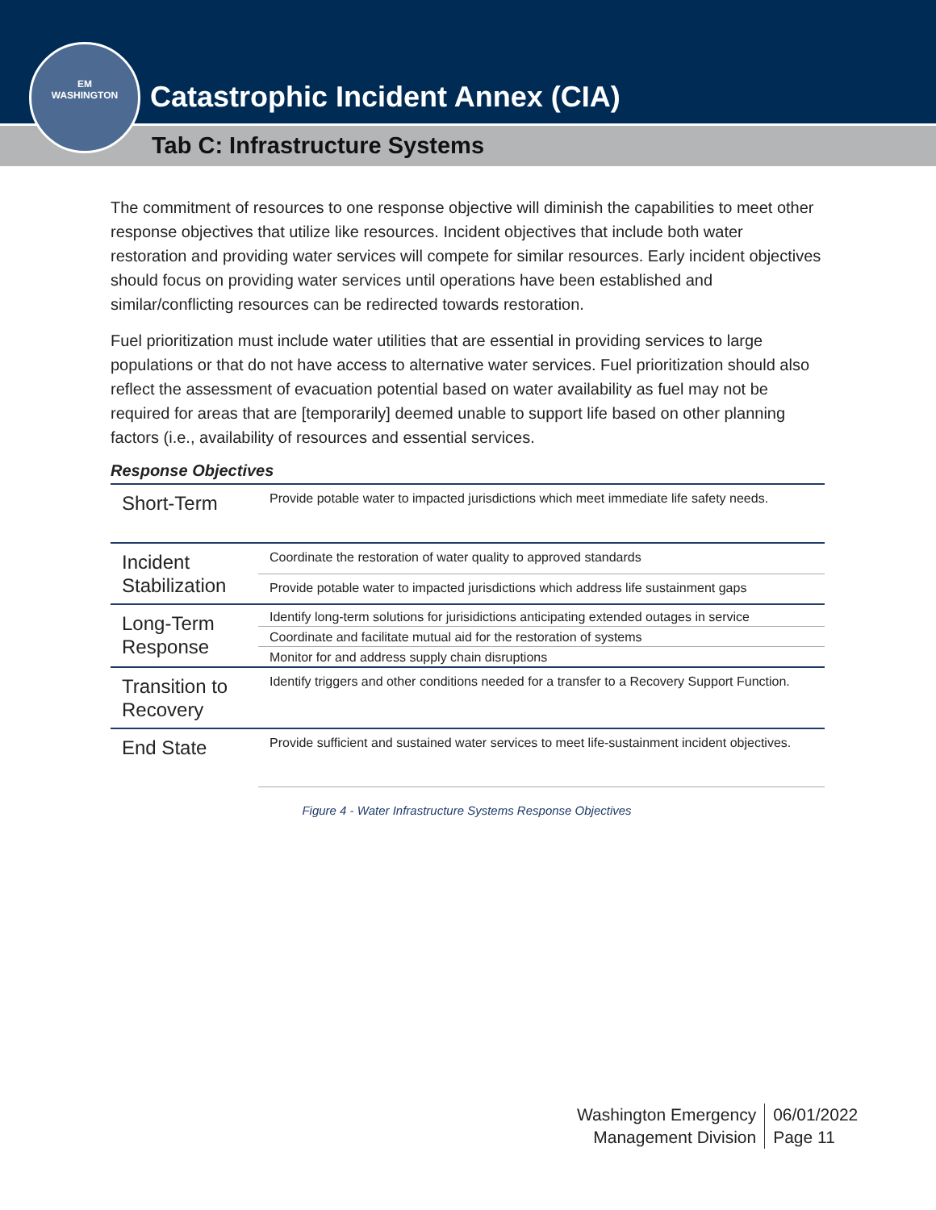EM
WASHINGTON
Catastrophic Incident Annex (CIA)
Tab C: Infrastructure Systems
The commitment of resources to one response objective will diminish the capabilities to meet other response objectives that utilize like resources. Incident objectives that include both water restoration and providing water services will compete for similar resources. Early incident objectives should focus on providing water services until operations have been established and similar/conflicting resources can be redirected towards restoration.
Fuel prioritization must include water utilities that are essential in providing services to large populations or that do not have access to alternative water services. Fuel prioritization should also reflect the assessment of evacuation potential based on water availability as fuel may not be required for areas that are [temporarily] deemed unable to support life based on other planning factors (i.e., availability of resources and essential services.
Response Objectives
| Short-Term | Provide potable water to impacted jurisdictions which meet immediate life safety needs. |
| Incident Stabilization | Coordinate the restoration of water quality to approved standards |
| | Provide potable water to impacted jurisdictions which address life sustainment gaps |
| Long-Term Response | Identify long-term solutions for jurisidictions anticipating extended outages in service |
| | Coordinate and facilitate mutual aid for the restoration of systems |
| | Monitor for and address supply chain disruptions |
| Transition to Recovery | Identify triggers and other conditions needed for a transfer to a Recovery Support Function. |
| End State | Provide sufficient and sustained water services to meet life-sustainment incident objectives. |
Figure 4 - Water Infrastructure Systems Response Objectives
Washington Emergency
Management Division
06/01/2022
Page 11